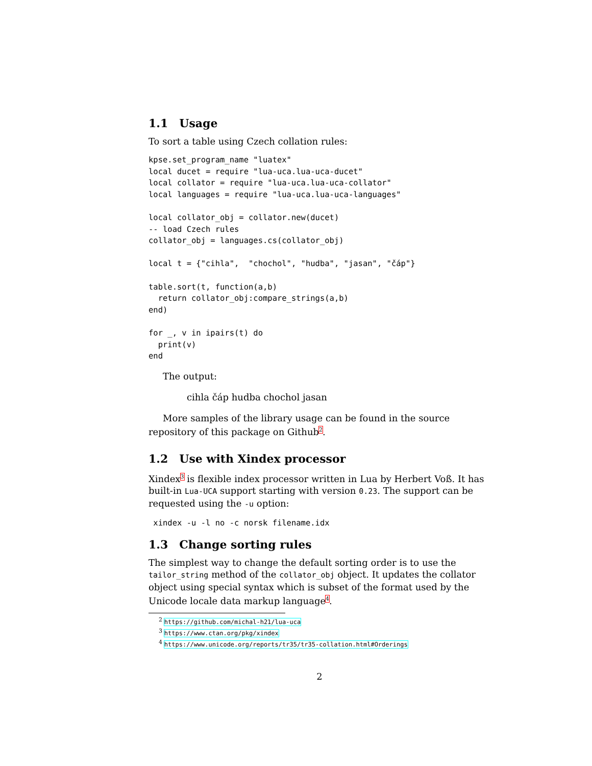1.1 Usage
To sort a table using Czech collation rules:
kpse.set_program_name "luatex"
local ducet = require "lua-uca.lua-uca-ducet"
local collator = require "lua-uca.lua-uca-collator"
local languages = require "lua-uca.lua-uca-languages"

local collator_obj = collator.new(ducet)
-- load Czech rules
collator_obj = languages.cs(collator_obj)

local t = {"cihla",  "chochol", "hudba", "jasan", "čáp"}

table.sort(t, function(a,b)
  return collator_obj:compare_strings(a,b)
end)

for _, v in ipairs(t) do
  print(v)
end
The output:
cihla čáp hudba chochol jasan
More samples of the library usage can be found in the source repository of this package on Github<sup>2</sup>.
1.2 Use with Xindex processor
Xindex<sup>3</sup> is flexible index processor written in Lua by Herbert Voß. It has built-in Lua-UCA support starting with version 0.23. The support can be requested using the -u option:
 xindex -u -l no -c norsk filename.idx
1.3 Change sorting rules
The simplest way to change the default sorting order is to use the tailor_string method of the collator_obj object. It updates the collator object using special syntax which is subset of the format used by the Unicode locale data markup language<sup>4</sup>.
<sup>2</sup> https://github.com/michal-h21/lua-uca
<sup>3</sup> https://www.ctan.org/pkg/xindex
<sup>4</sup> https://www.unicode.org/reports/tr35/tr35-collation.html#Orderings
2